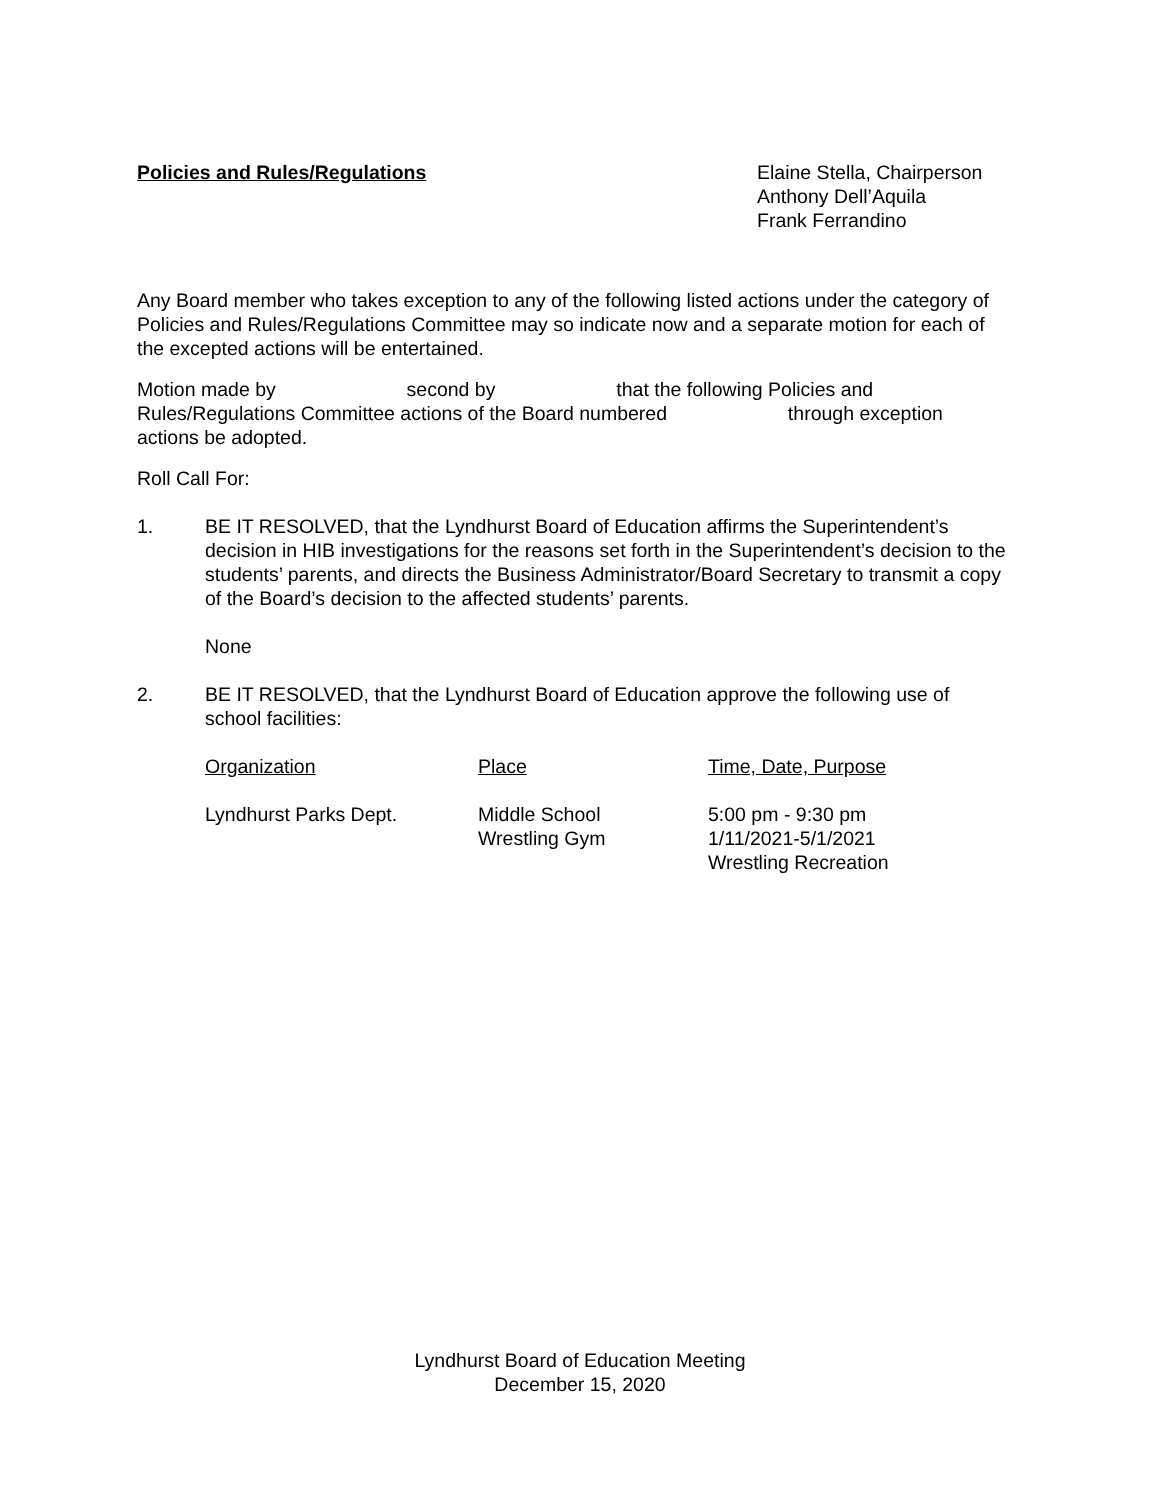Policies and Rules/Regulations Elaine Stella, Chairperson
Anthony Dell’Aquila
Frank Ferrandino
Any Board member who takes exception to any of the following listed actions under the category of Policies and Rules/Regulations Committee may so indicate now and a separate motion for each of the excepted actions will be entertained.
Motion made by second by that the following Policies and Rules/Regulations Committee actions of the Board numbered through exception actions be adopted.
Roll Call For:
1. BE IT RESOLVED, that the Lyndhurst Board of Education affirms the Superintendent’s decision in HIB investigations for the reasons set forth in the Superintendent’s decision to the students’ parents, and directs the Business Administrator/Board Secretary to transmit a copy of the Board’s decision to the affected students’ parents.
None
2. BE IT RESOLVED, that the Lyndhurst Board of Education approve the following use of school facilities:
| Organization | Place | Time, Date, Purpose |
| --- | --- | --- |
| Lyndhurst Parks Dept. | Middle School Wrestling Gym | 5:00 pm - 9:30 pm 1/11/2021-5/1/2021 Wrestling Recreation |
Lyndhurst Board of Education Meeting
December 15, 2020